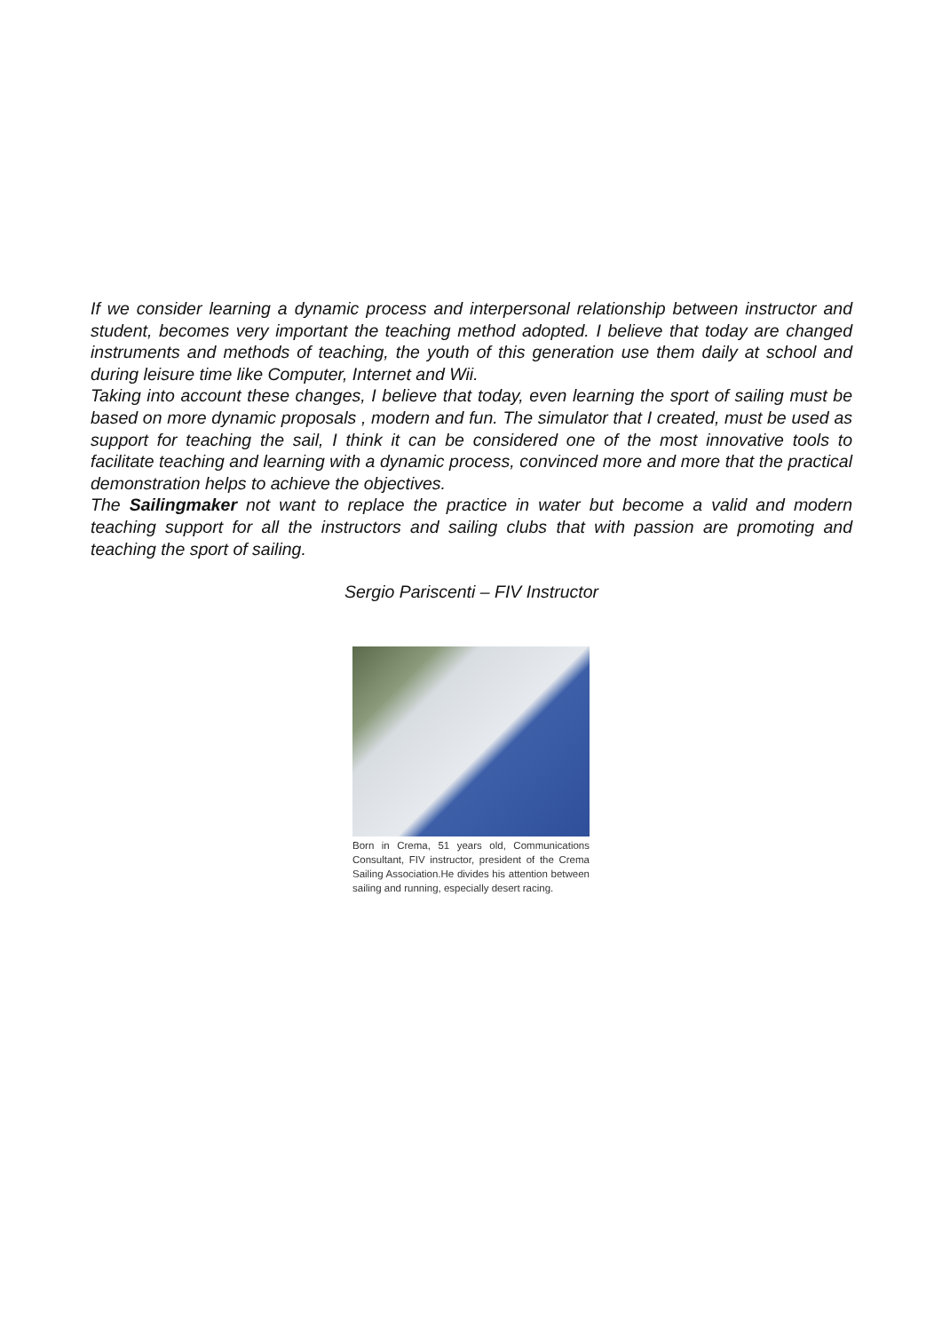If we consider learning a dynamic process and interpersonal relationship between instructor and student, becomes very important the teaching method adopted. I believe that today are changed instruments and methods of teaching, the youth of this generation use them daily at school and during leisure time like Computer, Internet and Wii.
Taking into account these changes, I believe that today, even learning the sport of sailing must be based on more dynamic proposals , modern and fun. The simulator that I created, must be used as support for teaching the sail, I think it can be considered one of the most innovative tools to facilitate teaching and learning with a dynamic process, convinced more and more that the practical demonstration helps to achieve the objectives.
The Sailingmaker not want to replace the practice in water but become a valid and modern teaching support for all the instructors and sailing clubs that with passion are promoting and teaching the sport of sailing.
Sergio Pariscenti – FIV Instructor
Born in Crema, 51 years old, Communications Consultant, FIV instructor, president of the Crema Sailing Association.He divides his attention between sailing and running, especially desert racing.